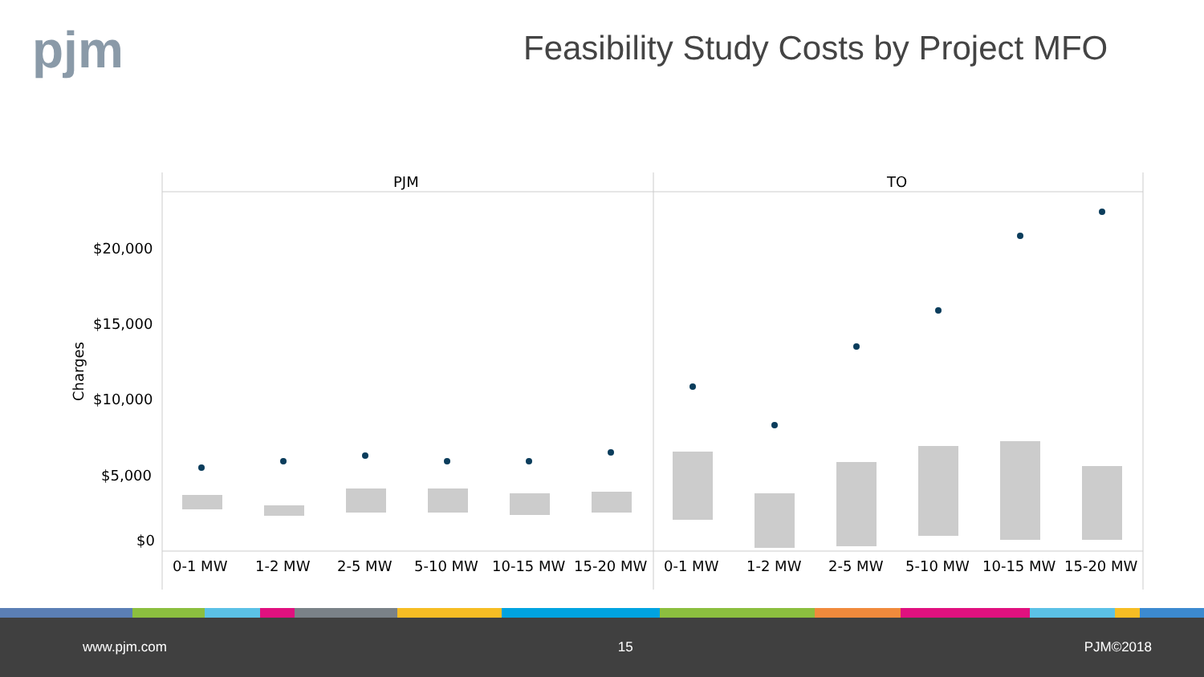pjm
Feasibility Study Costs by Project MFO
PJM
TO
$20,000
$15,000
$10,000
$5,000
$0
Charges
0-1 MW
1-2 MW
2-5 MW
5-10 MW
10-15 MW
15-20 MW
0-1 MW
1-2 MW
2-5 MW
5-10 MW
10-15 MW
15-20 MW
www.pjm.com 15 PJM©2018